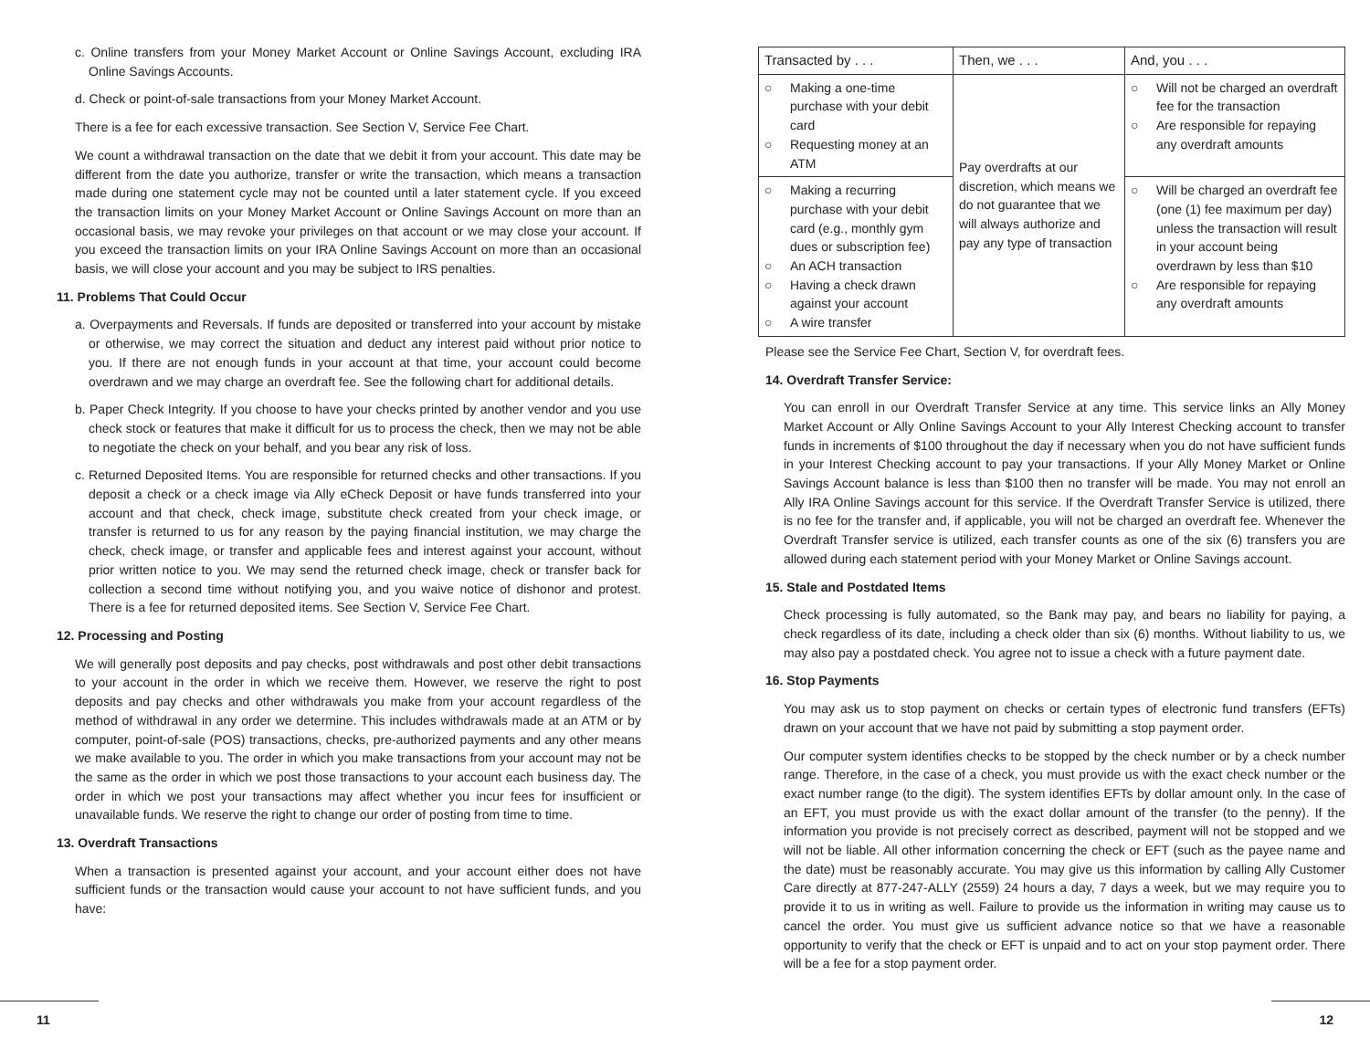c. Online transfers from your Money Market Account or Online Savings Account, excluding IRA Online Savings Accounts.
d. Check or point-of-sale transactions from your Money Market Account.
There is a fee for each excessive transaction. See Section V, Service Fee Chart.
We count a withdrawal transaction on the date that we debit it from your account. This date may be different from the date you authorize, transfer or write the transaction, which means a transaction made during one statement cycle may not be counted until a later statement cycle. If you exceed the transaction limits on your Money Market Account or Online Savings Account on more than an occasional basis, we may revoke your privileges on that account or we may close your account. If you exceed the transaction limits on your IRA Online Savings Account on more than an occasional basis, we will close your account and you may be subject to IRS penalties.
11. Problems That Could Occur
a. Overpayments and Reversals. If funds are deposited or transferred into your account by mistake or otherwise, we may correct the situation and deduct any interest paid without prior notice to you. If there are not enough funds in your account at that time, your account could become overdrawn and we may charge an overdraft fee. See the following chart for additional details.
b. Paper Check Integrity. If you choose to have your checks printed by another vendor and you use check stock or features that make it difficult for us to process the check, then we may not be able to negotiate the check on your behalf, and you bear any risk of loss.
c. Returned Deposited Items. You are responsible for returned checks and other transactions. If you deposit a check or a check image via Ally eCheck Deposit or have funds transferred into your account and that check, check image, substitute check created from your check image, or transfer is returned to us for any reason by the paying financial institution, we may charge the check, check image, or transfer and applicable fees and interest against your account, without prior written notice to you. We may send the returned check image, check or transfer back for collection a second time without notifying you, and you waive notice of dishonor and protest. There is a fee for returned deposited items. See Section V, Service Fee Chart.
12. Processing and Posting
We will generally post deposits and pay checks, post withdrawals and post other debit transactions to your account in the order in which we receive them. However, we reserve the right to post deposits and pay checks and other withdrawals you make from your account regardless of the method of withdrawal in any order we determine. This includes withdrawals made at an ATM or by computer, point-of-sale (POS) transactions, checks, pre-authorized payments and any other means we make available to you. The order in which you make transactions from your account may not be the same as the order in which we post those transactions to your account each business day. The order in which we post your transactions may affect whether you incur fees for insufficient or unavailable funds. We reserve the right to change our order of posting from time to time.
13. Overdraft Transactions
When a transaction is presented against your account, and your account either does not have sufficient funds or the transaction would cause your account to not have sufficient funds, and you have:
| Transacted by . . . | Then, we . . . | And, you . . . |
| --- | --- | --- |
| ○ Making a one-time purchase with your debit card ○ Requesting money at an ATM | Pay overdrafts at our discretion, which means we do not guarantee that we will always authorize and pay any type of transaction | ○ Will not be charged an overdraft fee for the transaction ○ Are responsible for repaying any overdraft amounts |
| ○ Making a recurring purchase with your debit card (e.g., monthly gym dues or subscription fee) ○ An ACH transaction ○ Having a check drawn against your account ○ A wire transfer | | ○ Will be charged an overdraft fee (one (1) fee maximum per day) unless the transaction will result in your account being overdrawn by less than $10 ○ Are responsible for repaying any overdraft amounts |
Please see the Service Fee Chart, Section V, for overdraft fees.
14. Overdraft Transfer Service:
You can enroll in our Overdraft Transfer Service at any time. This service links an Ally Money Market Account or Ally Online Savings Account to your Ally Interest Checking account to transfer funds in increments of $100 throughout the day if necessary when you do not have sufficient funds in your Interest Checking account to pay your transactions. If your Ally Money Market or Online Savings Account balance is less than $100 then no transfer will be made. You may not enroll an Ally IRA Online Savings account for this service. If the Overdraft Transfer Service is utilized, there is no fee for the transfer and, if applicable, you will not be charged an overdraft fee. Whenever the Overdraft Transfer service is utilized, each transfer counts as one of the six (6) transfers you are allowed during each statement period with your Money Market or Online Savings account.
15. Stale and Postdated Items
Check processing is fully automated, so the Bank may pay, and bears no liability for paying, a check regardless of its date, including a check older than six (6) months. Without liability to us, we may also pay a postdated check. You agree not to issue a check with a future payment date.
16. Stop Payments
You may ask us to stop payment on checks or certain types of electronic fund transfers (EFTs) drawn on your account that we have not paid by submitting a stop payment order.
Our computer system identifies checks to be stopped by the check number or by a check number range. Therefore, in the case of a check, you must provide us with the exact check number or the exact number range (to the digit). The system identifies EFTs by dollar amount only. In the case of an EFT, you must provide us with the exact dollar amount of the transfer (to the penny). If the information you provide is not precisely correct as described, payment will not be stopped and we will not be liable. All other information concerning the check or EFT (such as the payee name and the date) must be reasonably accurate. You may give us this information by calling Ally Customer Care directly at 877-247-ALLY (2559) 24 hours a day, 7 days a week, but we may require you to provide it to us in writing as well. Failure to provide us the information in writing may cause us to cancel the order. You must give us sufficient advance notice so that we have a reasonable opportunity to verify that the check or EFT is unpaid and to act on your stop payment order. There will be a fee for a stop payment order.
11 12